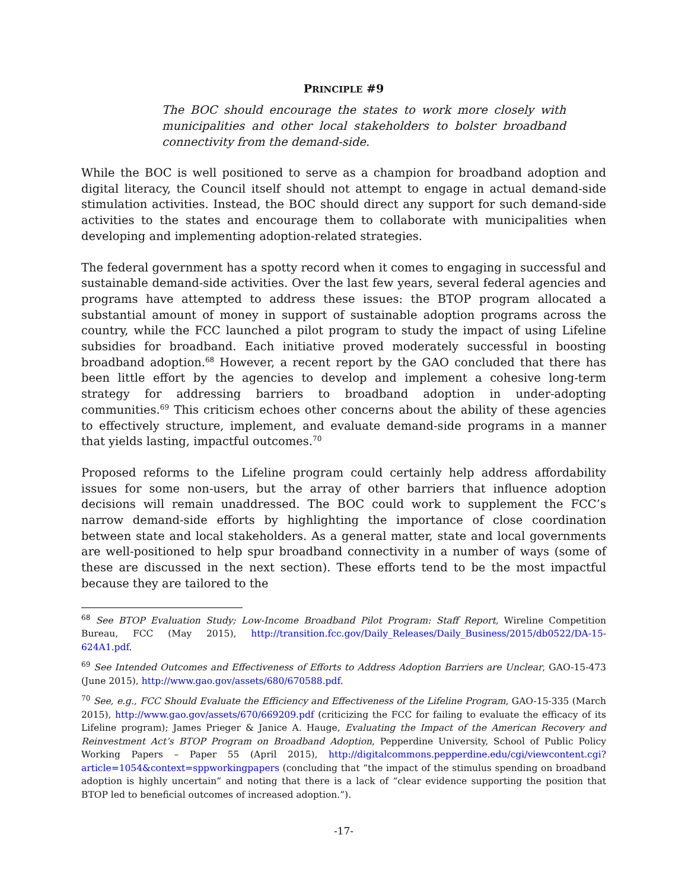PRINCIPLE #9
The BOC should encourage the states to work more closely with municipalities and other local stakeholders to bolster broadband connectivity from the demand-side.
While the BOC is well positioned to serve as a champion for broadband adoption and digital literacy, the Council itself should not attempt to engage in actual demand-side stimulation activities. Instead, the BOC should direct any support for such demand-side activities to the states and encourage them to collaborate with municipalities when developing and implementing adoption-related strategies.
The federal government has a spotty record when it comes to engaging in successful and sustainable demand-side activities. Over the last few years, several federal agencies and programs have attempted to address these issues: the BTOP program allocated a substantial amount of money in support of sustainable adoption programs across the country, while the FCC launched a pilot program to study the impact of using Lifeline subsidies for broadband. Each initiative proved moderately successful in boosting broadband adoption.<sup>68</sup> However, a recent report by the GAO concluded that there has been little effort by the agencies to develop and implement a cohesive long-term strategy for addressing barriers to broadband adoption in under-adopting communities.<sup>69</sup> This criticism echoes other concerns about the ability of these agencies to effectively structure, implement, and evaluate demand-side programs in a manner that yields lasting, impactful outcomes.<sup>70</sup>
Proposed reforms to the Lifeline program could certainly help address affordability issues for some non-users, but the array of other barriers that influence adoption decisions will remain unaddressed. The BOC could work to supplement the FCC’s narrow demand-side efforts by highlighting the importance of close coordination between state and local stakeholders. As a general matter, state and local governments are well-positioned to help spur broadband connectivity in a number of ways (some of these are discussed in the next section). These efforts tend to be the most impactful because they are tailored to the
<sup>68</sup> See BTOP Evaluation Study; Low-Income Broadband Pilot Program: Staff Report, Wireline Competition Bureau, FCC (May 2015), http://transition.fcc.gov/Daily_Releases/Daily_Business/2015/db0522/DA-15-624A1.pdf.
<sup>69</sup> See Intended Outcomes and Effectiveness of Efforts to Address Adoption Barriers are Unclear, GAO-15-473 (June 2015), http://www.gao.gov/assets/680/670588.pdf.
<sup>70</sup> See, e.g., FCC Should Evaluate the Efficiency and Effectiveness of the Lifeline Program, GAO-15-335 (March 2015), http://www.gao.gov/assets/670/669209.pdf (criticizing the FCC for failing to evaluate the efficacy of its Lifeline program); James Prieger & Janice A. Hauge, Evaluating the Impact of the American Recovery and Reinvestment Act’s BTOP Program on Broadband Adoption, Pepperdine University, School of Public Policy Working Papers – Paper 55 (April 2015), http://digitalcommons.pepperdine.edu/cgi/viewcontent.cgi?article=1054&context=sppworkingpapers (concluding that “the impact of the stimulus spending on broadband adoption is highly uncertain” and noting that there is a lack of “clear evidence supporting the position that BTOP led to beneficial outcomes of increased adoption.”).
-17-